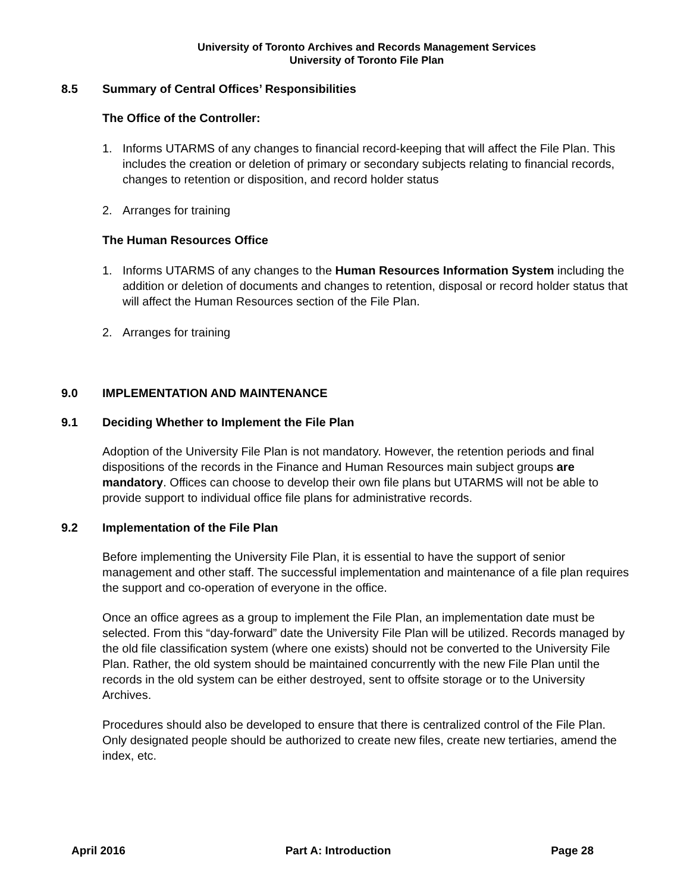University of Toronto Archives and Records Management Services
University of Toronto File Plan
8.5 Summary of Central Offices’ Responsibilities
The Office of the Controller:
1. Informs UTARMS of any changes to financial record-keeping that will affect the File Plan. This includes the creation or deletion of primary or secondary subjects relating to financial records, changes to retention or disposition, and record holder status
2. Arranges for training
The Human Resources Office
1. Informs UTARMS of any changes to the Human Resources Information System including the addition or deletion of documents and changes to retention, disposal or record holder status that will affect the Human Resources section of the File Plan.
2. Arranges for training
9.0 IMPLEMENTATION AND MAINTENANCE
9.1 Deciding Whether to Implement the File Plan
Adoption of the University File Plan is not mandatory. However, the retention periods and final dispositions of the records in the Finance and Human Resources main subject groups are mandatory. Offices can choose to develop their own file plans but UTARMS will not be able to provide support to individual office file plans for administrative records.
9.2 Implementation of the File Plan
Before implementing the University File Plan, it is essential to have the support of senior management and other staff. The successful implementation and maintenance of a file plan requires the support and co-operation of everyone in the office.
Once an office agrees as a group to implement the File Plan, an implementation date must be selected. From this “day-forward” date the University File Plan will be utilized. Records managed by the old file classification system (where one exists) should not be converted to the University File Plan. Rather, the old system should be maintained concurrently with the new File Plan until the records in the old system can be either destroyed, sent to offsite storage or to the University Archives.
Procedures should also be developed to ensure that there is centralized control of the File Plan. Only designated people should be authorized to create new files, create new tertiaries, amend the index, etc.
April 2016 Part A: Introduction Page 28